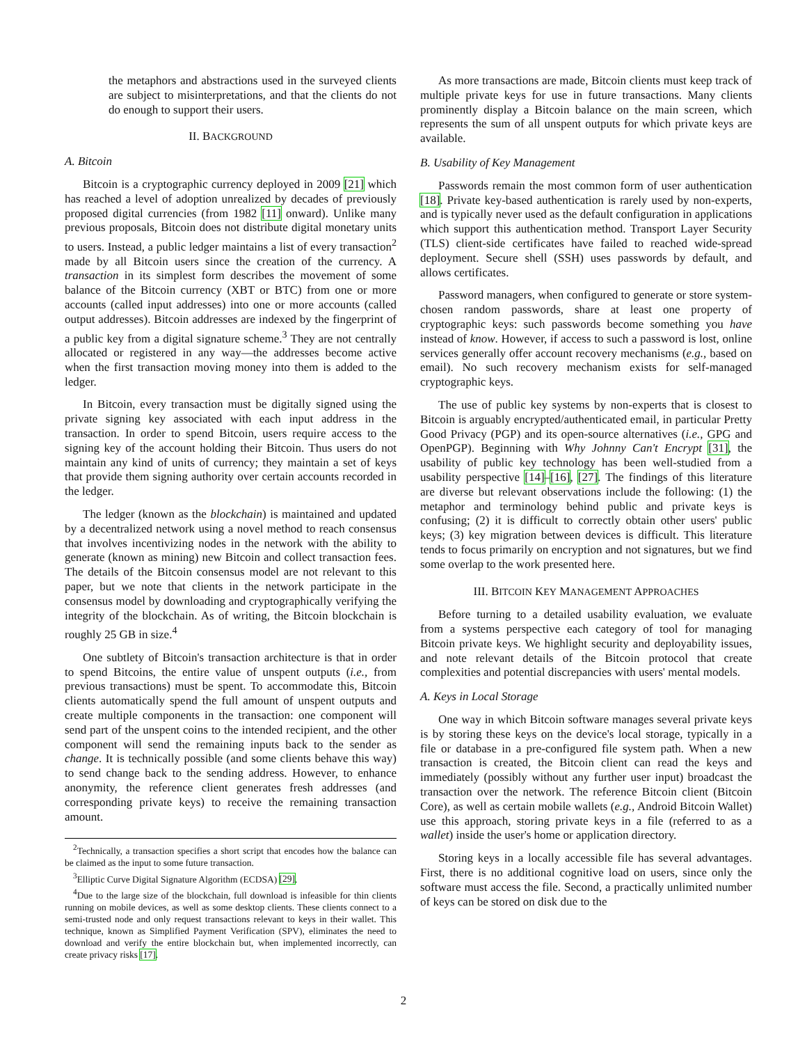the metaphors and abstractions used in the surveyed clients are subject to misinterpretations, and that the clients do not do enough to support their users.
II. BACKGROUND
A. Bitcoin
Bitcoin is a cryptographic currency deployed in 2009 [21] which has reached a level of adoption unrealized by decades of previously proposed digital currencies (from 1982 [11] onward). Unlike many previous proposals, Bitcoin does not distribute digital monetary units to users. Instead, a public ledger maintains a list of every transaction<sup>2</sup> made by all Bitcoin users since the creation of the currency. A transaction in its simplest form describes the movement of some balance of the Bitcoin currency (XBT or BTC) from one or more accounts (called input addresses) into one or more accounts (called output addresses). Bitcoin addresses are indexed by the fingerprint of a public key from a digital signature scheme.<sup>3</sup> They are not centrally allocated or registered in any way—the addresses become active when the first transaction moving money into them is added to the ledger.
In Bitcoin, every transaction must be digitally signed using the private signing key associated with each input address in the transaction. In order to spend Bitcoin, users require access to the signing key of the account holding their Bitcoin. Thus users do not maintain any kind of units of currency; they maintain a set of keys that provide them signing authority over certain accounts recorded in the ledger.
The ledger (known as the blockchain) is maintained and updated by a decentralized network using a novel method to reach consensus that involves incentivizing nodes in the network with the ability to generate (known as mining) new Bitcoin and collect transaction fees. The details of the Bitcoin consensus model are not relevant to this paper, but we note that clients in the network participate in the consensus model by downloading and cryptographically verifying the integrity of the blockchain. As of writing, the Bitcoin blockchain is roughly 25 GB in size.<sup>4</sup>
One subtlety of Bitcoin's transaction architecture is that in order to spend Bitcoins, the entire value of unspent outputs (i.e., from previous transactions) must be spent. To accommodate this, Bitcoin clients automatically spend the full amount of unspent outputs and create multiple components in the transaction: one component will send part of the unspent coins to the intended recipient, and the other component will send the remaining inputs back to the sender as change. It is technically possible (and some clients behave this way) to send change back to the sending address. However, to enhance anonymity, the reference client generates fresh addresses (and corresponding private keys) to receive the remaining transaction amount.
<sup>2</sup> Technically, a transaction specifies a short script that encodes how the balance can be claimed as the input to some future transaction.
<sup>3</sup> Elliptic Curve Digital Signature Algorithm (ECDSA) [29].
<sup>4</sup> Due to the large size of the blockchain, full download is infeasible for thin clients running on mobile devices, as well as some desktop clients. These clients connect to a semi-trusted node and only request transactions relevant to keys in their wallet. This technique, known as Simplified Payment Verification (SPV), eliminates the need to download and verify the entire blockchain but, when implemented incorrectly, can create privacy risks [17].
As more transactions are made, Bitcoin clients must keep track of multiple private keys for use in future transactions. Many clients prominently display a Bitcoin balance on the main screen, which represents the sum of all unspent outputs for which private keys are available.
B. Usability of Key Management
Passwords remain the most common form of user authentication [18]. Private key-based authentication is rarely used by non-experts, and is typically never used as the default configuration in applications which support this authentication method. Transport Layer Security (TLS) client-side certificates have failed to reached wide-spread deployment. Secure shell (SSH) uses passwords by default, and allows certificates.
Password managers, when configured to generate or store system-chosen random passwords, share at least one property of cryptographic keys: such passwords become something you have instead of know. However, if access to such a password is lost, online services generally offer account recovery mechanisms (e.g., based on email). No such recovery mechanism exists for self-managed cryptographic keys.
The use of public key systems by non-experts that is closest to Bitcoin is arguably encrypted/authenticated email, in particular Pretty Good Privacy (PGP) and its open-source alternatives (i.e., GPG and OpenPGP). Beginning with Why Johnny Can't Encrypt [31], the usability of public key technology has been well-studied from a usability perspective [14]–[16], [27]. The findings of this literature are diverse but relevant observations include the following: (1) the metaphor and terminology behind public and private keys is confusing; (2) it is difficult to correctly obtain other users' public keys; (3) key migration between devices is difficult. This literature tends to focus primarily on encryption and not signatures, but we find some overlap to the work presented here.
III. BITCOIN KEY MANAGEMENT APPROACHES
Before turning to a detailed usability evaluation, we evaluate from a systems perspective each category of tool for managing Bitcoin private keys. We highlight security and deployability issues, and note relevant details of the Bitcoin protocol that create complexities and potential discrepancies with users' mental models.
A. Keys in Local Storage
One way in which Bitcoin software manages several private keys is by storing these keys on the device's local storage, typically in a file or database in a pre-configured file system path. When a new transaction is created, the Bitcoin client can read the keys and immediately (possibly without any further user input) broadcast the transaction over the network. The reference Bitcoin client (Bitcoin Core), as well as certain mobile wallets (e.g., Android Bitcoin Wallet) use this approach, storing private keys in a file (referred to as a wallet) inside the user's home or application directory.
Storing keys in a locally accessible file has several advantages. First, there is no additional cognitive load on users, since only the software must access the file. Second, a practically unlimited number of keys can be stored on disk due to the
2